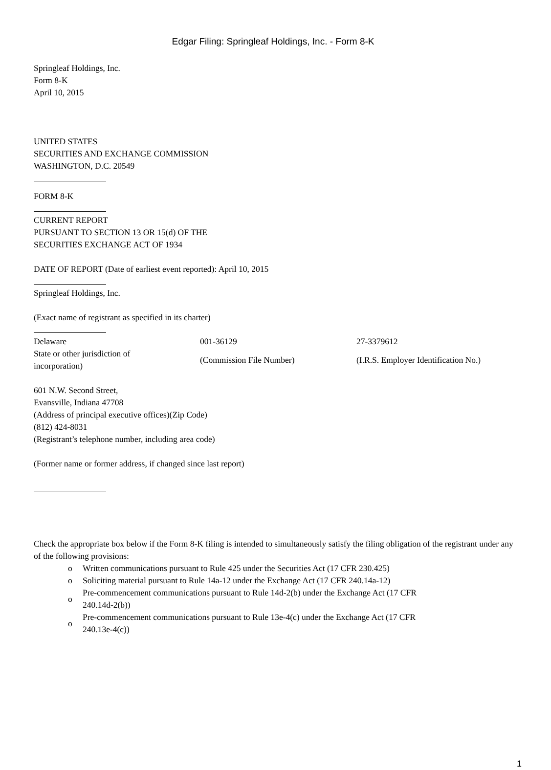Edgar Filing: Springleaf Holdings, Inc. - Form 8-K
Springleaf Holdings, Inc.
Form 8-K
April 10, 2015
UNITED STATES
SECURITIES AND EXCHANGE COMMISSION
WASHINGTON, D.C. 20549
FORM 8-K
CURRENT REPORT
PURSUANT TO SECTION 13 OR 15(d) OF THE
SECURITIES EXCHANGE ACT OF 1934
DATE OF REPORT (Date of earliest event reported): April 10, 2015
Springleaf Holdings, Inc.
(Exact name of registrant as specified in its charter)
| Delaware | 001-36129 | 27-3379612 |
| State or other jurisdiction of incorporation) | (Commission File Number) | (I.R.S. Employer Identification No.) |
601 N.W. Second Street,
Evansville, Indiana 47708
(Address of principal executive offices)(Zip Code)
(812) 424-8031
(Registrant’s telephone number, including area code)
(Former name or former address, if changed since last report)
Check the appropriate box below if the Form 8-K filing is intended to simultaneously satisfy the filing obligation of the registrant under any of the following provisions:
o Written communications pursuant to Rule 425 under the Securities Act (17 CFR 230.425)
o Soliciting material pursuant to Rule 14a-12 under the Exchange Act (17 CFR 240.14a-12)
o Pre-commencement communications pursuant to Rule 14d-2(b) under the Exchange Act (17 CFR
240.14d-2(b))
o Pre-commencement communications pursuant to Rule 13e-4(c) under the Exchange Act (17 CFR
240.13e-4(c))
1